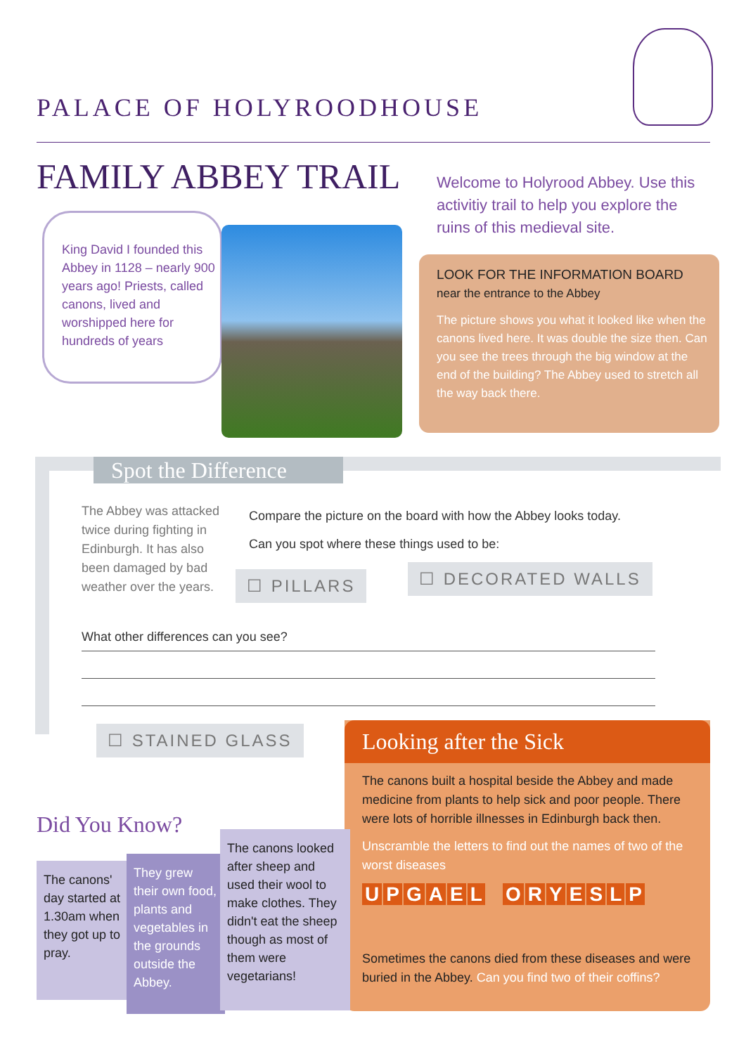PALACE OF HOLYROODHOUSE
FAMILY ABBEY TRAIL
Welcome to Holyrood Abbey. Use this activitiy trail to help you explore the ruins of this medieval site.
King David I founded this Abbey in 1128 – nearly 900 years ago! Priests, called canons, lived and worshipped here for hundreds of years
LOOK FOR THE INFORMATION BOARD
near the entrance to the Abbey
The picture shows you what it looked like when the canons lived here. It was double the size then. Can you see the trees through the big window at the end of the building? The Abbey used to stretch all the way back there.
Spot the Difference
The Abbey was attacked twice during fighting in Edinburgh. It has also been damaged by bad weather over the years.
Compare the picture on the board with how the Abbey looks today.
Can you spot where these things used to be:
☐ PILLARS ☐ DECORATED WALLS
What other differences can you see?
☐ STAINED GLASS
Looking after the Sick
The canons built a hospital beside the Abbey and made medicine from plants to help sick and poor people. There were lots of horrible illnesses in Edinburgh back then.
Unscramble the letters to find out the names of two of the worst diseases
UPGAEL ORYESLP
Sometimes the canons died from these diseases and were buried in the Abbey. Can you find two of their coffins?
Did You Know?
The canons' day started at 1.30am when they got up to pray.
They grew their own food, plants and vegetables in the grounds outside the Abbey.
The canons looked after sheep and used their wool to make clothes. They didn't eat the sheep though as most of them were vegetarians!